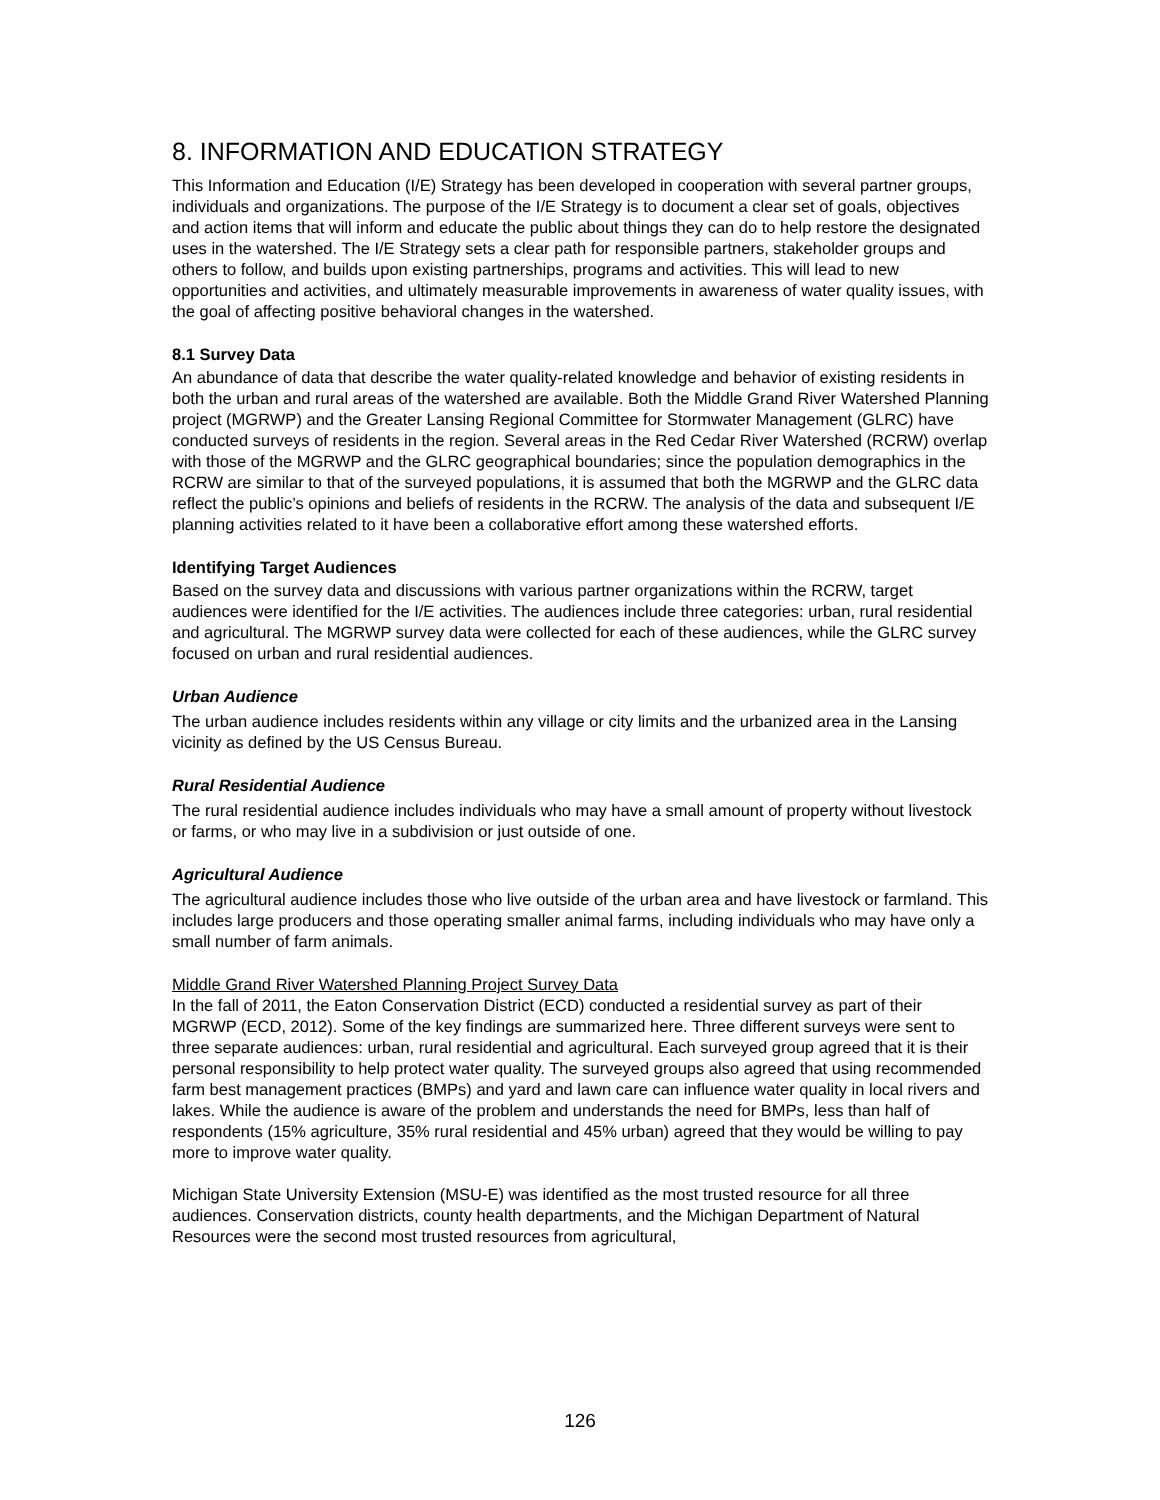8. INFORMATION AND EDUCATION STRATEGY
This Information and Education (I/E) Strategy has been developed in cooperation with several partner groups, individuals and organizations. The purpose of the I/E Strategy is to document a clear set of goals, objectives and action items that will inform and educate the public about things they can do to help restore the designated uses in the watershed. The I/E Strategy sets a clear path for responsible partners, stakeholder groups and others to follow, and builds upon existing partnerships, programs and activities. This will lead to new opportunities and activities, and ultimately measurable improvements in awareness of water quality issues, with the goal of affecting positive behavioral changes in the watershed.
8.1 Survey Data
An abundance of data that describe the water quality-related knowledge and behavior of existing residents in both the urban and rural areas of the watershed are available. Both the Middle Grand River Watershed Planning project (MGRWP) and the Greater Lansing Regional Committee for Stormwater Management (GLRC) have conducted surveys of residents in the region. Several areas in the Red Cedar River Watershed (RCRW) overlap with those of the MGRWP and the GLRC geographical boundaries; since the population demographics in the RCRW are similar to that of the surveyed populations, it is assumed that both the MGRWP and the GLRC data reflect the public’s opinions and beliefs of residents in the RCRW. The analysis of the data and subsequent I/E planning activities related to it have been a collaborative effort among these watershed efforts.
Identifying Target Audiences
Based on the survey data and discussions with various partner organizations within the RCRW, target audiences were identified for the I/E activities. The audiences include three categories: urban, rural residential and agricultural. The MGRWP survey data were collected for each of these audiences, while the GLRC survey focused on urban and rural residential audiences.
Urban Audience
The urban audience includes residents within any village or city limits and the urbanized area in the Lansing vicinity as defined by the US Census Bureau.
Rural Residential Audience
The rural residential audience includes individuals who may have a small amount of property without livestock or farms, or who may live in a subdivision or just outside of one.
Agricultural Audience
The agricultural audience includes those who live outside of the urban area and have livestock or farmland. This includes large producers and those operating smaller animal farms, including individuals who may have only a small number of farm animals.
Middle Grand River Watershed Planning Project Survey Data
In the fall of 2011, the Eaton Conservation District (ECD) conducted a residential survey as part of their MGRWP (ECD, 2012). Some of the key findings are summarized here. Three different surveys were sent to three separate audiences: urban, rural residential and agricultural. Each surveyed group agreed that it is their personal responsibility to help protect water quality. The surveyed groups also agreed that using recommended farm best management practices (BMPs) and yard and lawn care can influence water quality in local rivers and lakes. While the audience is aware of the problem and understands the need for BMPs, less than half of respondents (15% agriculture, 35% rural residential and 45% urban) agreed that they would be willing to pay more to improve water quality.
Michigan State University Extension (MSU-E) was identified as the most trusted resource for all three audiences. Conservation districts, county health departments, and the Michigan Department of Natural Resources were the second most trusted resources from agricultural,
126